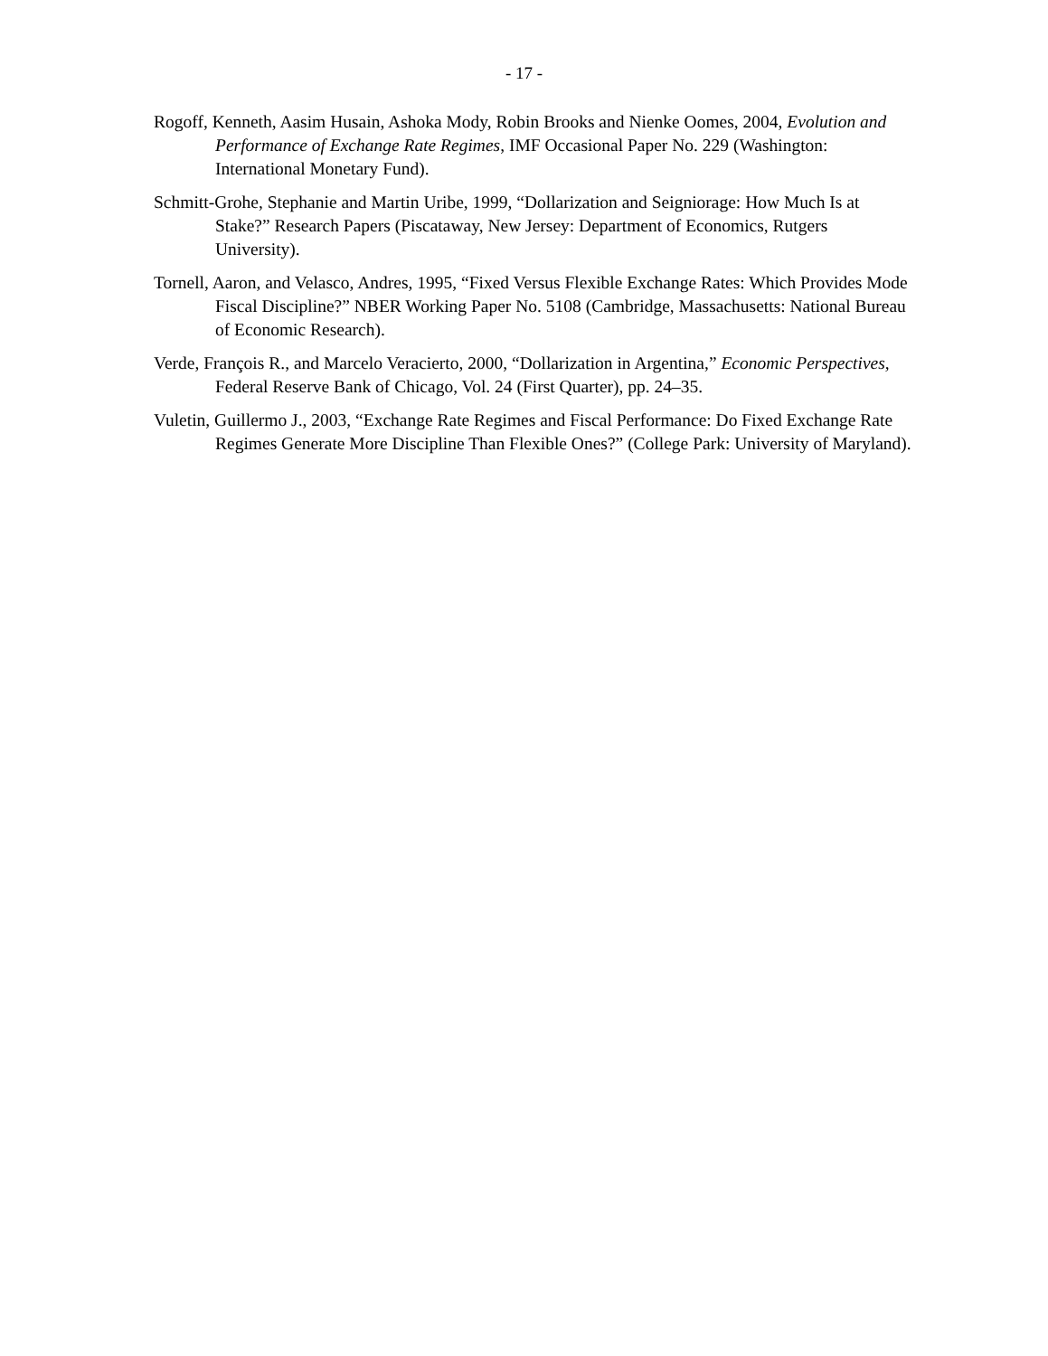- 17 -
Rogoff, Kenneth, Aasim Husain, Ashoka Mody, Robin Brooks and Nienke Oomes, 2004, Evolution and Performance of Exchange Rate Regimes, IMF Occasional Paper No. 229 (Washington: International Monetary Fund).
Schmitt-Grohe, Stephanie and Martin Uribe, 1999, “Dollarization and Seigniorage: How Much Is at Stake?” Research Papers (Piscataway, New Jersey: Department of Economics, Rutgers University).
Tornell, Aaron, and Velasco, Andres, 1995, “Fixed Versus Flexible Exchange Rates: Which Provides Mode Fiscal Discipline?” NBER Working Paper No. 5108 (Cambridge, Massachusetts: National Bureau of Economic Research).
Verde, François R., and Marcelo Veracierto, 2000, “Dollarization in Argentina,” Economic Perspectives, Federal Reserve Bank of Chicago, Vol. 24 (First Quarter), pp. 24–35.
Vuletin, Guillermo J., 2003, “Exchange Rate Regimes and Fiscal Performance: Do Fixed Exchange Rate Regimes Generate More Discipline Than Flexible Ones?” (College Park: University of Maryland).